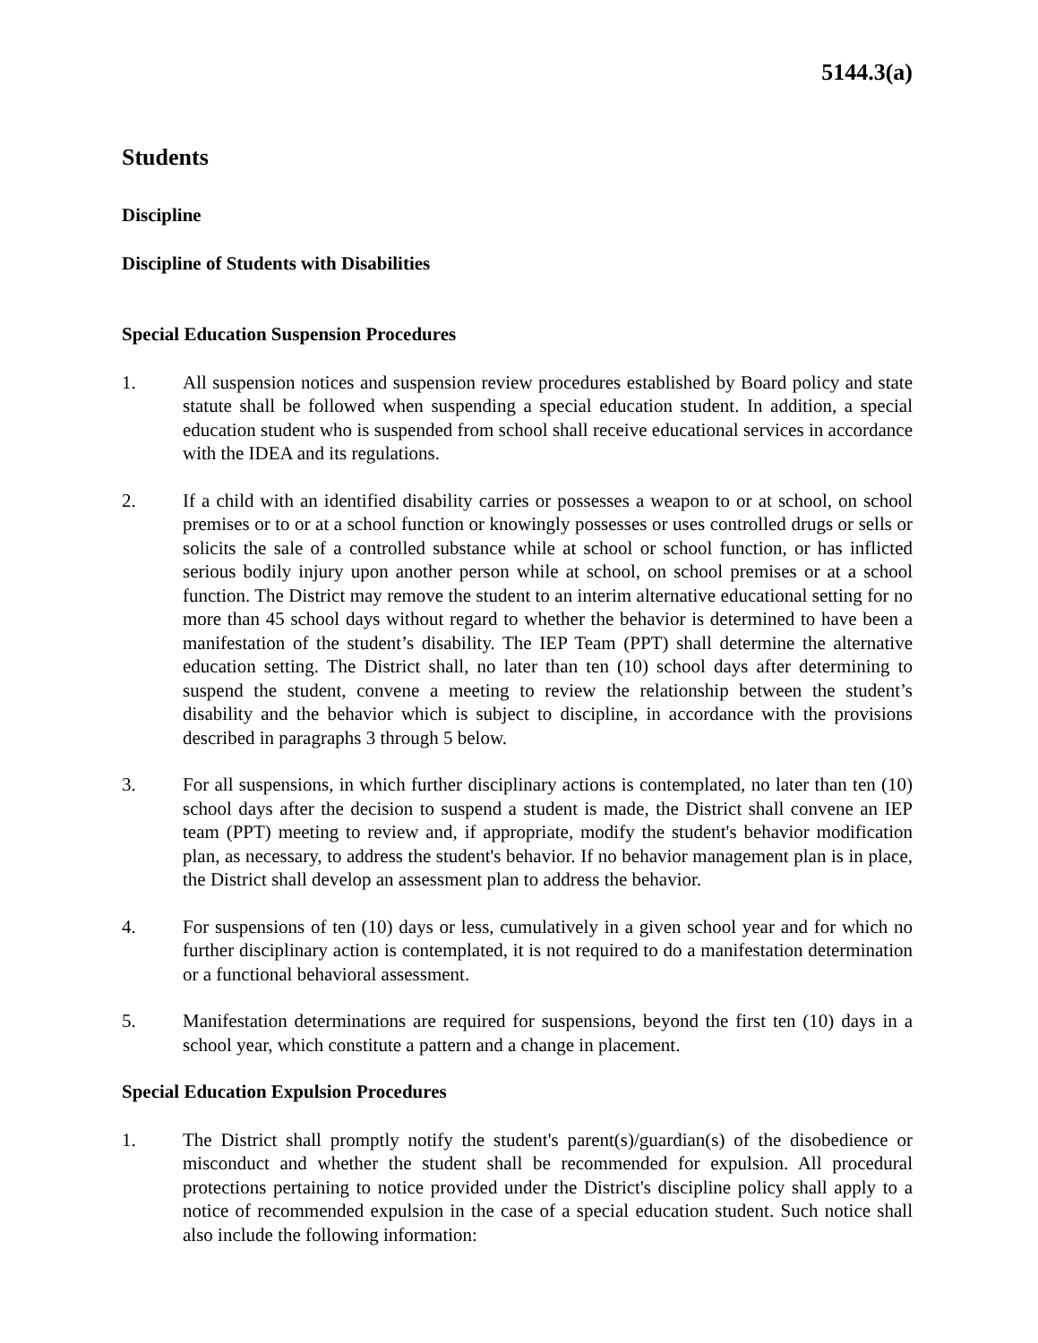5144.3(a)
Students
Discipline
Discipline of Students with Disabilities
Special Education Suspension Procedures
1. All suspension notices and suspension review procedures established by Board policy and state statute shall be followed when suspending a special education student. In addition, a special education student who is suspended from school shall receive educational services in accordance with the IDEA and its regulations.
2. If a child with an identified disability carries or possesses a weapon to or at school, on school premises or to or at a school function or knowingly possesses or uses controlled drugs or sells or solicits the sale of a controlled substance while at school or school function, or has inflicted serious bodily injury upon another person while at school, on school premises or at a school function. The District may remove the student to an interim alternative educational setting for no more than 45 school days without regard to whether the behavior is determined to have been a manifestation of the student’s disability. The IEP Team (PPT) shall determine the alternative education setting. The District shall, no later than ten (10) school days after determining to suspend the student, convene a meeting to review the relationship between the student’s disability and the behavior which is subject to discipline, in accordance with the provisions described in paragraphs 3 through 5 below.
3. For all suspensions, in which further disciplinary actions is contemplated, no later than ten (10) school days after the decision to suspend a student is made, the District shall convene an IEP team (PPT) meeting to review and, if appropriate, modify the student's behavior modification plan, as necessary, to address the student's behavior. If no behavior management plan is in place, the District shall develop an assessment plan to address the behavior.
4. For suspensions of ten (10) days or less, cumulatively in a given school year and for which no further disciplinary action is contemplated, it is not required to do a manifestation determination or a functional behavioral assessment.
5. Manifestation determinations are required for suspensions, beyond the first ten (10) days in a school year, which constitute a pattern and a change in placement.
Special Education Expulsion Procedures
1. The District shall promptly notify the student's parent(s)/guardian(s) of the disobedience or misconduct and whether the student shall be recommended for expulsion. All procedural protections pertaining to notice provided under the District's discipline policy shall apply to a notice of recommended expulsion in the case of a special education student. Such notice shall also include the following information: